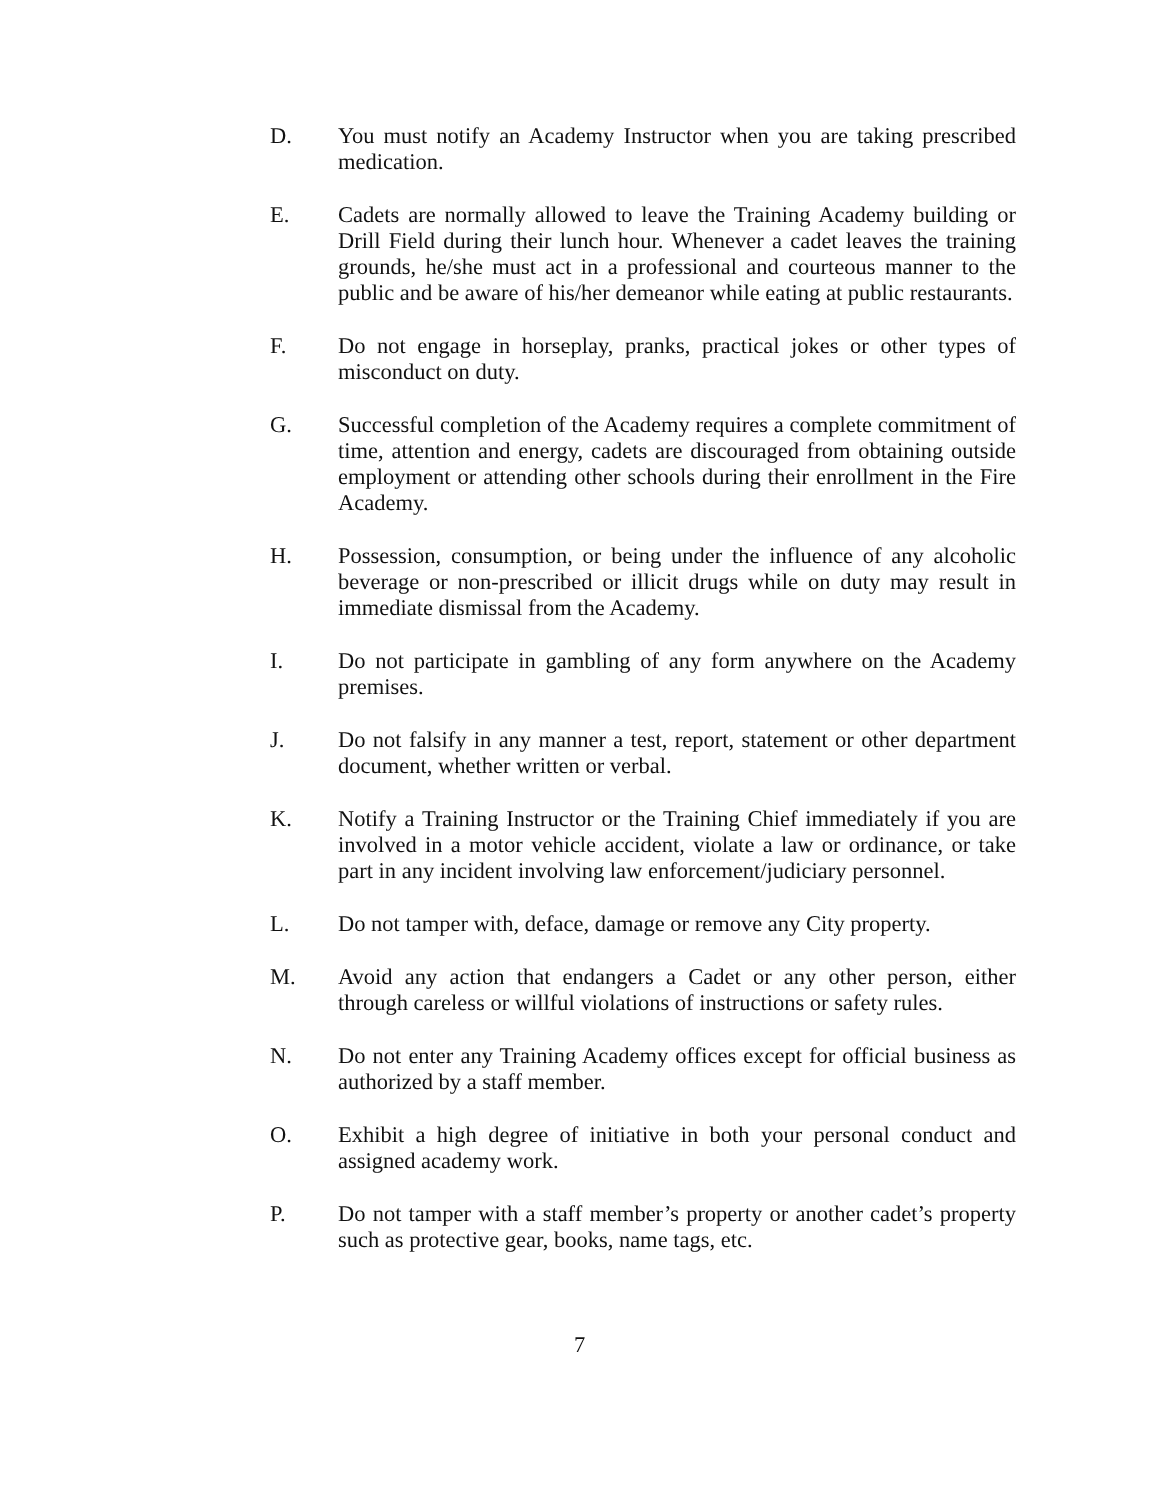D. You must notify an Academy Instructor when you are taking prescribed medication.
E. Cadets are normally allowed to leave the Training Academy building or Drill Field during their lunch hour. Whenever a cadet leaves the training grounds, he/she must act in a professional and courteous manner to the public and be aware of his/her demeanor while eating at public restaurants.
F. Do not engage in horseplay, pranks, practical jokes or other types of misconduct on duty.
G. Successful completion of the Academy requires a complete commitment of time, attention and energy, cadets are discouraged from obtaining outside employment or attending other schools during their enrollment in the Fire Academy.
H. Possession, consumption, or being under the influence of any alcoholic beverage or non-prescribed or illicit drugs while on duty may result in immediate dismissal from the Academy.
I. Do not participate in gambling of any form anywhere on the Academy premises.
J. Do not falsify in any manner a test, report, statement or other department document, whether written or verbal.
K. Notify a Training Instructor or the Training Chief immediately if you are involved in a motor vehicle accident, violate a law or ordinance, or take part in any incident involving law enforcement/judiciary personnel.
L. Do not tamper with, deface, damage or remove any City property.
M. Avoid any action that endangers a Cadet or any other person, either through careless or willful violations of instructions or safety rules.
N. Do not enter any Training Academy offices except for official business as authorized by a staff member.
O. Exhibit a high degree of initiative in both your personal conduct and assigned academy work.
P. Do not tamper with a staff member’s property or another cadet’s property such as protective gear, books, name tags, etc.
7